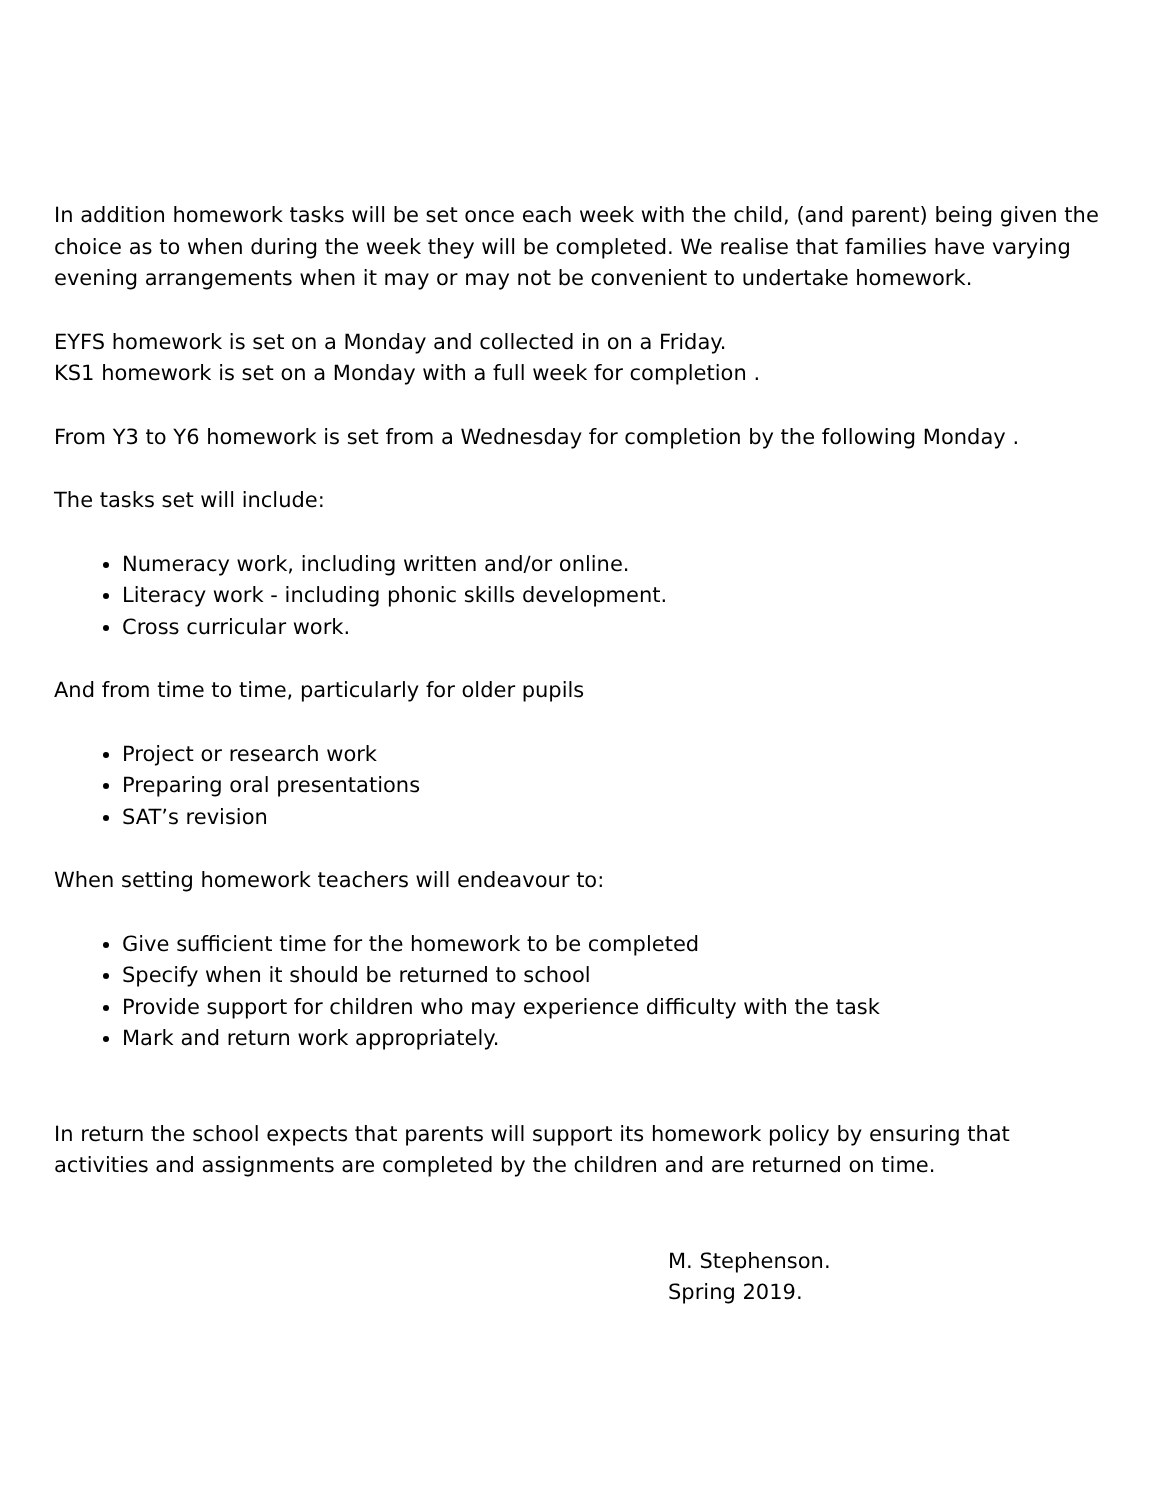In addition homework tasks will be set once each week with the child, (and parent) being given the choice as to when during the week they will be completed. We realise that families have varying evening arrangements when it may or may not be convenient to undertake homework.
EYFS homework is set on a Monday and collected in on a Friday.
KS1 homework is set on a Monday with a full week for completion .
From Y3 to Y6 homework is set from a Wednesday for completion by the following Monday .
The tasks set will include:
Numeracy work, including written and/or online.
Literacy work - including phonic skills development.
Cross curricular work.
And from time to time, particularly for older pupils
Project or research work
Preparing oral presentations
SAT’s revision
When setting homework teachers will endeavour to:
Give sufficient time for the homework to be completed
Specify when it should be returned to school
Provide support for children who may experience difficulty with the task
Mark and return work appropriately.
In return the school expects that parents will support its homework policy by ensuring that activities and assignments are completed by the children and are returned on time.
M. Stephenson.
Spring 2019.